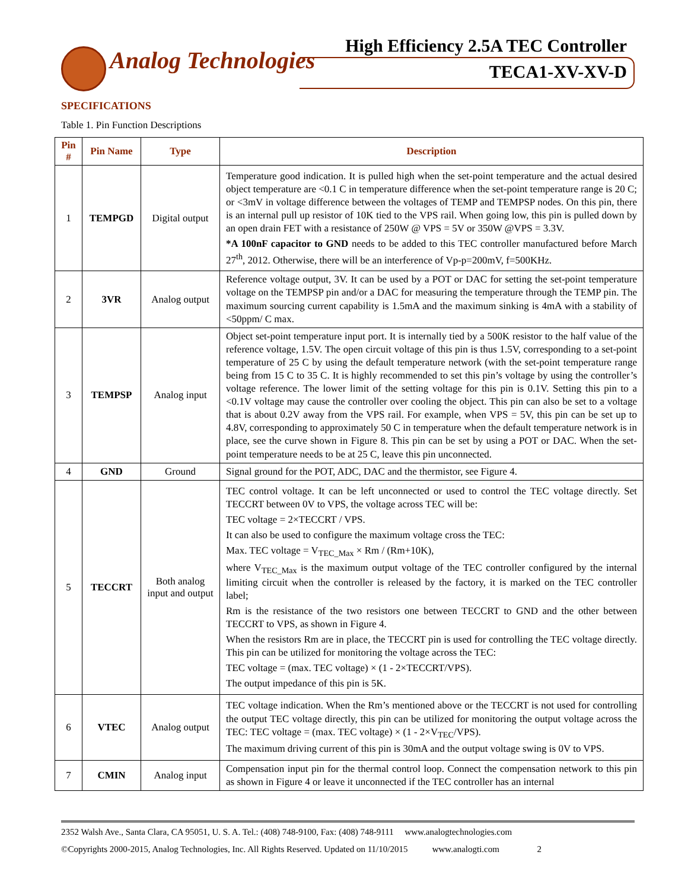Analog Technologies
High Efficiency 2.5A TEC Controller
TECA1-XV-XV-D
SPECIFICATIONS
Table 1. Pin Function Descriptions
| Pin # | Pin Name | Type | Description |
| --- | --- | --- | --- |
| 1 | TEMPGD | Digital output | Temperature good indication. It is pulled high when the set-point temperature and the actual desired object temperature are <0.1 C in temperature difference when the set-point temperature range is 20 C; or <3mV in voltage difference between the voltages of TEMP and TEMPSP nodes. On this pin, there is an internal pull up resistor of 10K tied to the VPS rail. When going low, this pin is pulled down by an open drain FET with a resistance of 250W @ VPS = 5V or 350W @VPS = 3.3V. *A 100nF capacitor to GND needs to be added to this TEC controller manufactured before March 27<sup>th</sup>, 2012. Otherwise, there will be an interference of Vp-p=200mV, f=500KHz. |
| 2 | 3VR | Analog output | Reference voltage output, 3V. It can be used by a POT or DAC for setting the set-point temperature voltage on the TEMPSP pin and/or a DAC for measuring the temperature through the TEMP pin. The maximum sourcing current capability is 1.5mA and the maximum sinking is 4mA with a stability of <50ppm/ C max. |
| 3 | TEMPSP | Analog input | Object set-point temperature input port. It is internally tied by a 500K resistor to the half value of the reference voltage, 1.5V. The open circuit voltage of this pin is thus 1.5V, corresponding to a set-point temperature of 25 C by using the default temperature network (with the set-point temperature range being from 15 C to 35 C. It is highly recommended to set this pin’s voltage by using the controller’s voltage reference. The lower limit of the setting voltage for this pin is 0.1V. Setting this pin to a <0.1V voltage may cause the controller over cooling the object. This pin can also be set to a voltage that is about 0.2V away from the VPS rail. For example, when VPS = 5V, this pin can be set up to 4.8V, corresponding to approximately 50 C in temperature when the default temperature network is in place, see the curve shown in Figure 8. This pin can be set by using a POT or DAC. When the set-point temperature needs to be at 25 C, leave this pin unconnected. |
| 4 | GND | Ground | Signal ground for the POT, ADC, DAC and the thermistor, see Figure 4. |
| 5 | TECCRT | Both analog input and output | TEC control voltage. It can be left unconnected or used to control the TEC voltage directly. Set TECCRT between 0V to VPS, the voltage across TEC will be: TEC voltage = 2×TECCRT / VPS. It can also be used to configure the maximum voltage cross the TEC: Max. TEC voltage = V<sub>TEC_Max</sub> × Rm / (Rm+10K), where V<sub>TEC_Max</sub> is the maximum output voltage of the TEC controller configured by the internal limiting circuit when the controller is released by the factory, it is marked on the TEC controller label; Rm is the resistance of the two resistors one between TECCRT to GND and the other between TECCRT to VPS, as shown in Figure 4. When the resistors Rm are in place, the TECCRT pin is used for controlling the TEC voltage directly. This pin can be utilized for monitoring the voltage across the TEC: TEC voltage = (max. TEC voltage) × (1 - 2×TECCRT/VPS). The output impedance of this pin is 5K. |
| 6 | VTEC | Analog output | TEC voltage indication. When the Rm’s mentioned above or the TECCRT is not used for controlling the output TEC voltage directly, this pin can be utilized for monitoring the output voltage across the TEC: TEC voltage = (max. TEC voltage) × (1 - 2×V<sub>TEC</sub>/VPS). The maximum driving current of this pin is 30mA and the output voltage swing is 0V to VPS. |
| 7 | CMIN | Analog input | Compensation input pin for the thermal control loop. Connect the compensation network to this pin as shown in Figure 4 or leave it unconnected if the TEC controller has an internal |
2352 Walsh Ave., Santa Clara, CA 95051, U. S. A. Tel.: (408) 748-9100, Fax: (408) 748-9111 www.analogtechnologies.com
©Copyrights 2000-2015, Analog Technologies, Inc. All Rights Reserved. Updated on 11/10/2015 www.analogti.com 2